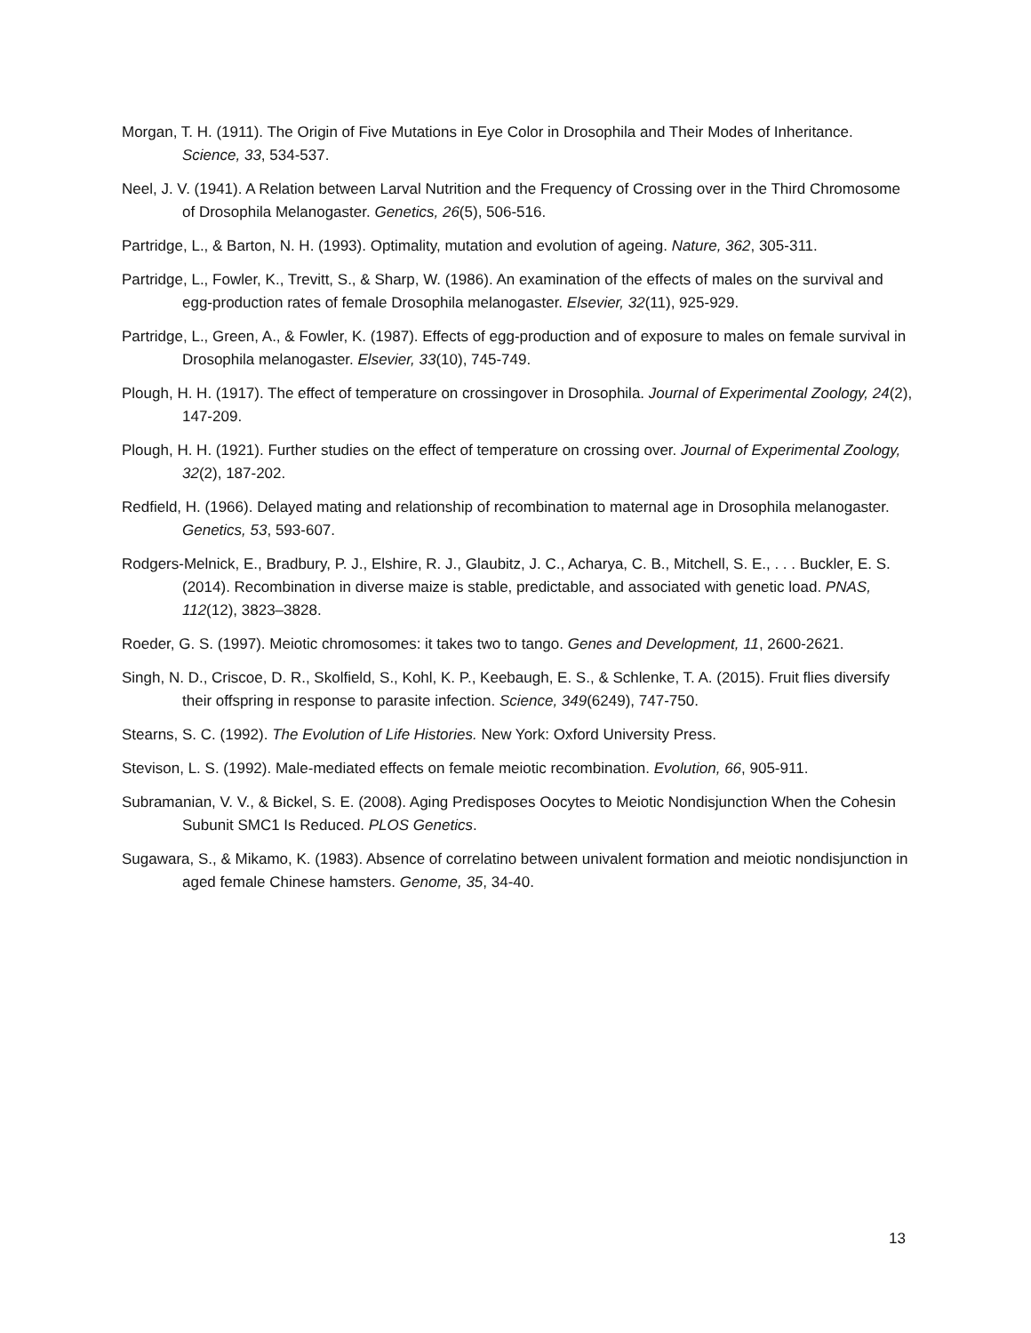Morgan, T. H. (1911). The Origin of Five Mutations in Eye Color in Drosophila and Their Modes of Inheritance. Science, 33, 534-537.
Neel, J. V. (1941). A Relation between Larval Nutrition and the Frequency of Crossing over in the Third Chromosome of Drosophila Melanogaster. Genetics, 26(5), 506-516.
Partridge, L., & Barton, N. H. (1993). Optimality, mutation and evolution of ageing. Nature, 362, 305-311.
Partridge, L., Fowler, K., Trevitt, S., & Sharp, W. (1986). An examination of the effects of males on the survival and egg-production rates of female Drosophila melanogaster. Elsevier, 32(11), 925-929.
Partridge, L., Green, A., & Fowler, K. (1987). Effects of egg-production and of exposure to males on female survival in Drosophila melanogaster. Elsevier, 33(10), 745-749.
Plough, H. H. (1917). The effect of temperature on crossingover in Drosophila. Journal of Experimental Zoology, 24(2), 147-209.
Plough, H. H. (1921). Further studies on the effect of temperature on crossing over. Journal of Experimental Zoology, 32(2), 187-202.
Redfield, H. (1966). Delayed mating and relationship of recombination to maternal age in Drosophila melanogaster. Genetics, 53, 593-607.
Rodgers-Melnick, E., Bradbury, P. J., Elshire, R. J., Glaubitz, J. C., Acharya, C. B., Mitchell, S. E., . . . Buckler, E. S. (2014). Recombination in diverse maize is stable, predictable, and associated with genetic load. PNAS, 112(12), 3823–3828.
Roeder, G. S. (1997). Meiotic chromosomes: it takes two to tango. Genes and Development, 11, 2600-2621.
Singh, N. D., Criscoe, D. R., Skolfield, S., Kohl, K. P., Keebaugh, E. S., & Schlenke, T. A. (2015). Fruit flies diversify their offspring in response to parasite infection. Science, 349(6249), 747-750.
Stearns, S. C. (1992). The Evolution of Life Histories. New York: Oxford University Press.
Stevison, L. S. (1992). Male-mediated effects on female meiotic recombination. Evolution, 66, 905-911.
Subramanian, V. V., & Bickel, S. E. (2008). Aging Predisposes Oocytes to Meiotic Nondisjunction When the Cohesin Subunit SMC1 Is Reduced. PLOS Genetics.
Sugawara, S., & Mikamo, K. (1983). Absence of correlatino between univalent formation and meiotic nondisjunction in aged female Chinese hamsters. Genome, 35, 34-40.
13